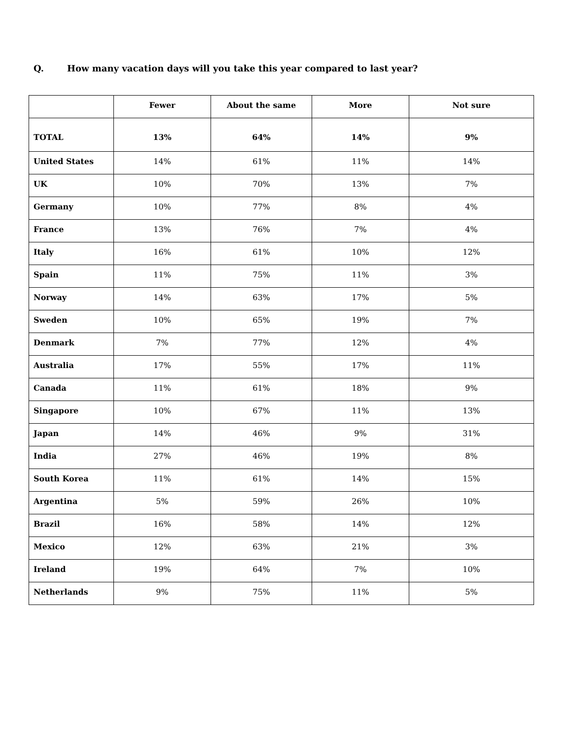Q. How many vacation days will you take this year compared to last year?
| | Fewer | About the same | More | Not sure |
| TOTAL | 13% | 64% | 14% | 9% |
| United States | 14% | 61% | 11% | 14% |
| UK | 10% | 70% | 13% | 7% |
| Germany | 10% | 77% | 8% | 4% |
| France | 13% | 76% | 7% | 4% |
| Italy | 16% | 61% | 10% | 12% |
| Spain | 11% | 75% | 11% | 3% |
| Norway | 14% | 63% | 17% | 5% |
| Sweden | 10% | 65% | 19% | 7% |
| Denmark | 7% | 77% | 12% | 4% |
| Australia | 17% | 55% | 17% | 11% |
| Canada | 11% | 61% | 18% | 9% |
| Singapore | 10% | 67% | 11% | 13% |
| Japan | 14% | 46% | 9% | 31% |
| India | 27% | 46% | 19% | 8% |
| South Korea | 11% | 61% | 14% | 15% |
| Argentina | 5% | 59% | 26% | 10% |
| Brazil | 16% | 58% | 14% | 12% |
| Mexico | 12% | 63% | 21% | 3% |
| Ireland | 19% | 64% | 7% | 10% |
| Netherlands | 9% | 75% | 11% | 5% |